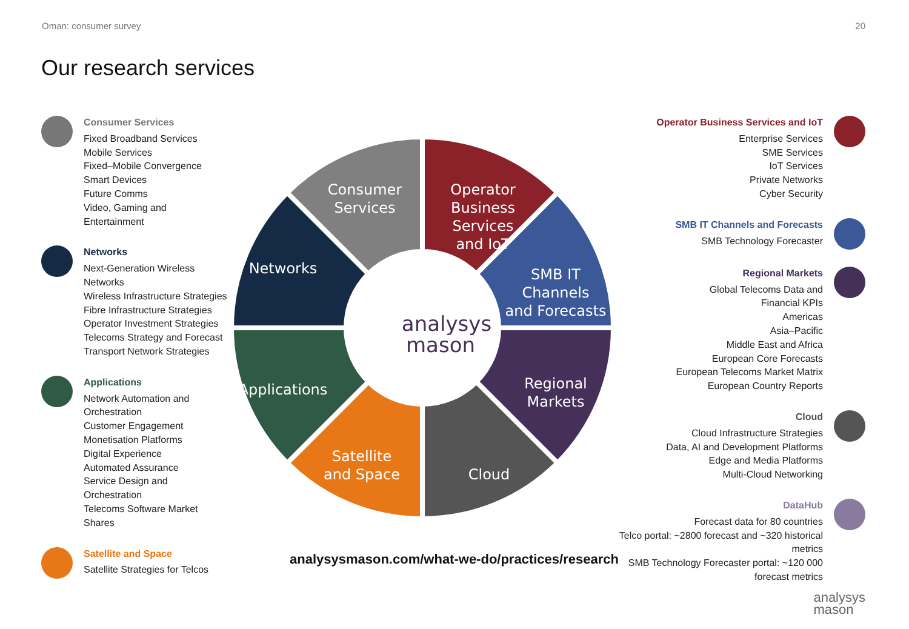Oman: consumer survey 20
Our research services
Consumer Services
Fixed Broadband Services
Mobile Services
Fixed–Mobile Convergence
Smart Devices
Future Comms
Video, Gaming and Entertainment
Networks
Next-Generation Wireless Networks
Wireless Infrastructure Strategies
Fibre Infrastructure Strategies
Operator Investment Strategies
Telecoms Strategy and Forecast
Transport Network Strategies
Applications
Network Automation and Orchestration
Customer Engagement
Monetisation Platforms
Digital Experience
Automated Assurance
Service Design and Orchestration
Telecoms Software Market Shares
Satellite and Space
Satellite Strategies for Telcos
Consumer
Services
Operator
Business
Services
and IoT
SMB IT
Channels
and Forecasts
Regional
Markets
Cloud
Satellite
and Space
Applications
Networks
analysys
mason
Operator Business Services and IoT
Enterprise Services
SME Services
IoT Services
Private Networks
Cyber Security
SMB IT Channels and Forecasts
SMB Technology Forecaster
Regional Markets
Global Telecoms Data and
Financial KPIs
Americas
Asia–Pacific
Middle East and Africa
European Core Forecasts
European Telecoms Market Matrix
European Country Reports
Cloud
Cloud Infrastructure Strategies
Data, AI and Development Platforms
Edge and Media Platforms
Multi-Cloud Networking
DataHub
Forecast data for 80 countries
Telco portal: ~2800 forecast and ~320 historical metrics
SMB Technology Forecaster portal: ~120 000 forecast metrics
analysysmason.com/what-we-do/practices/research
analysys
mason